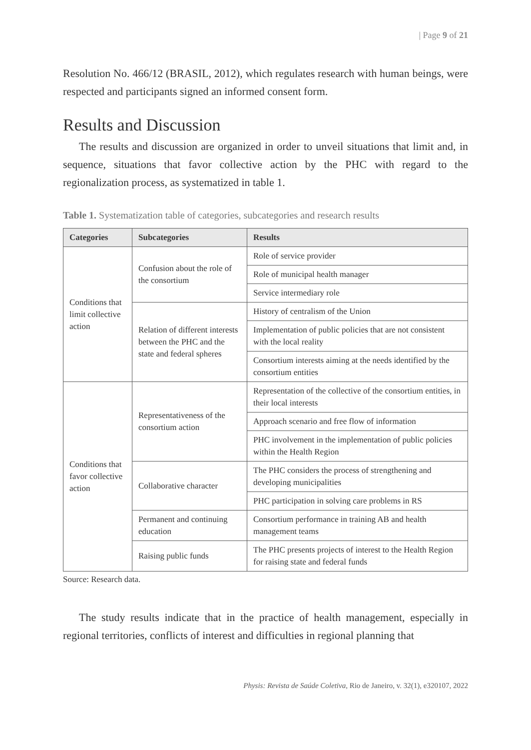| Page 9 of 21
Resolution No. 466/12 (BRASIL, 2012), which regulates research with human beings, were respected and participants signed an informed consent form.
Results and Discussion
The results and discussion are organized in order to unveil situations that limit and, in sequence, situations that favor collective action by the PHC with regard to the regionalization process, as systematized in table 1.
Table 1. Systematization table of categories, subcategories and research results
| Categories | Subcategories | Results |
| --- | --- | --- |
| Conditions that limit collective action | Confusion about the role of the consortium | Role of service provider |
| | | Role of municipal health manager |
| | | Service intermediary role |
| | Relation of different interests between the PHC and the state and federal spheres | History of centralism of the Union |
| | | Implementation of public policies that are not consistent with the local reality |
| | | Consortium interests aiming at the needs identified by the consortium entities |
| Conditions that favor collective action | Representativeness of the consortium action | Representation of the collective of the consortium entities, in their local interests |
| | | Approach scenario and free flow of information |
| | | PHC involvement in the implementation of public policies within the Health Region |
| | Collaborative character | The PHC considers the process of strengthening and developing municipalities |
| | | PHC participation in solving care problems in RS |
| | Permanent and continuing education | Consortium performance in training AB and health management teams |
| | Raising public funds | The PHC presents projects of interest to the Health Region for raising state and federal funds |
Source: Research data.
The study results indicate that in the practice of health management, especially in regional territories, conflicts of interest and difficulties in regional planning that
Physis: Revista de Saúde Coletiva, Rio de Janeiro, v. 32(1), e320107, 2022